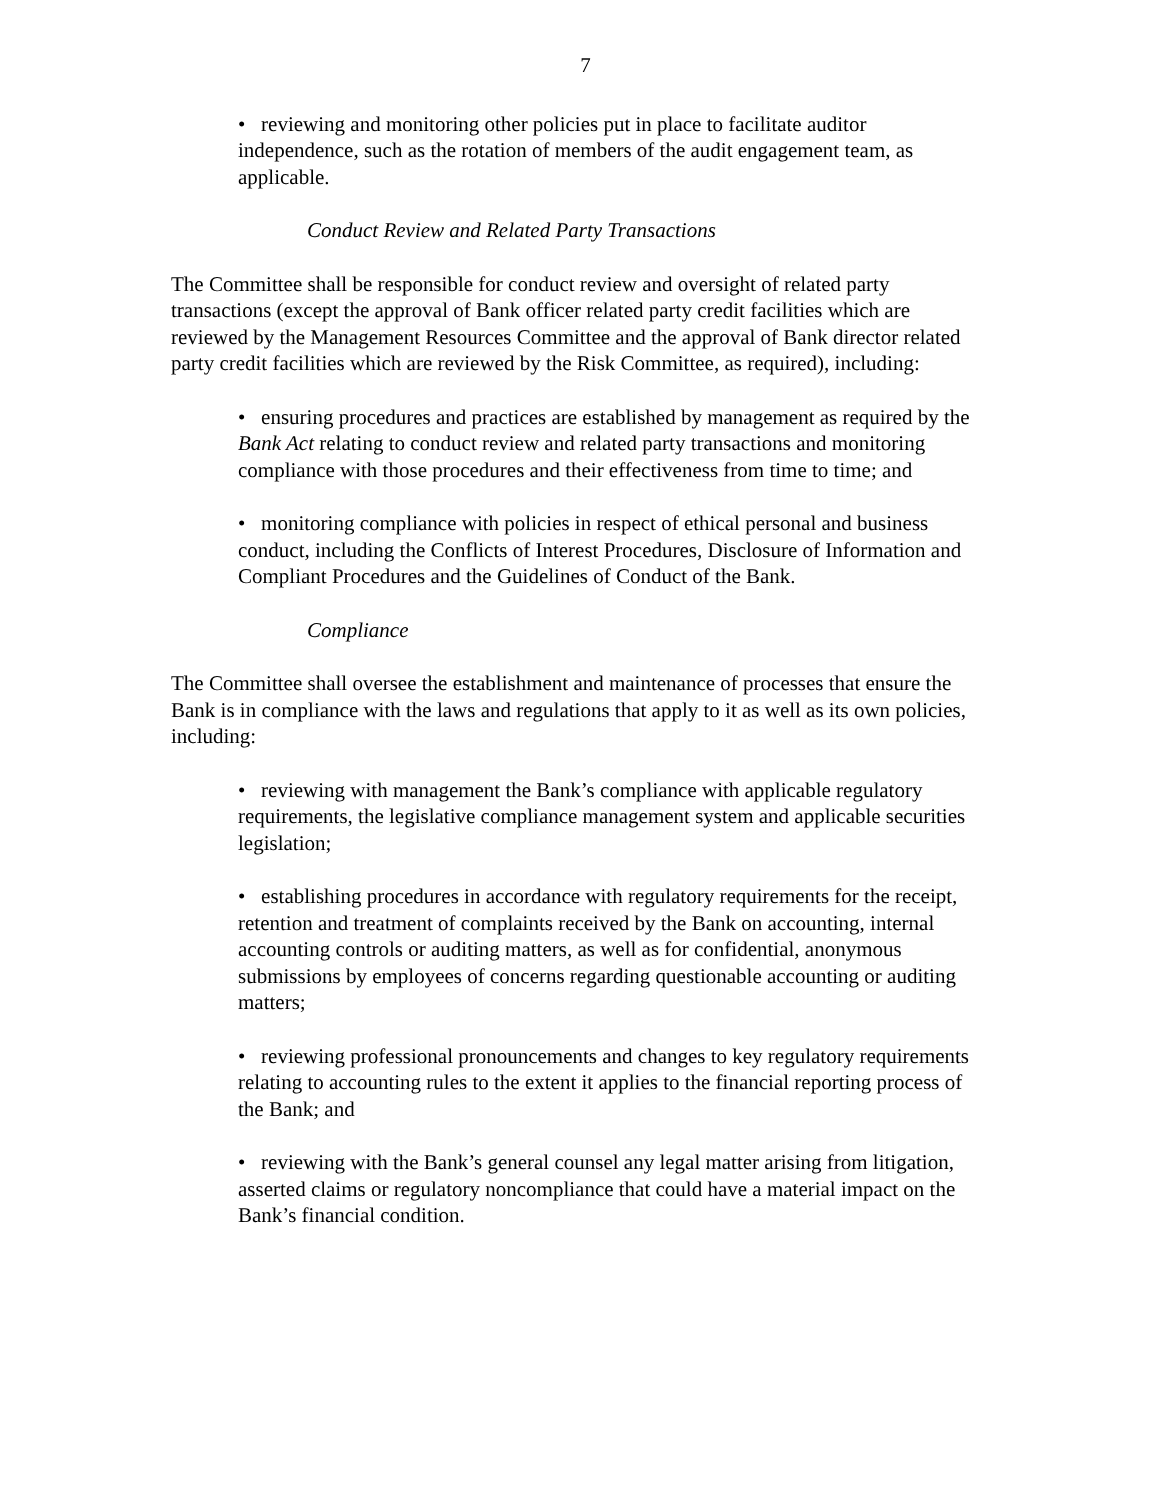7
• reviewing and monitoring other policies put in place to facilitate auditor independence, such as the rotation of members of the audit engagement team, as applicable.
Conduct Review and Related Party Transactions
The Committee shall be responsible for conduct review and oversight of related party transactions (except the approval of Bank officer related party credit facilities which are reviewed by the Management Resources Committee and the approval of Bank director related party credit facilities which are reviewed by the Risk Committee, as required), including:
• ensuring procedures and practices are established by management as required by the Bank Act relating to conduct review and related party transactions and monitoring compliance with those procedures and their effectiveness from time to time; and
• monitoring compliance with policies in respect of ethical personal and business conduct, including the Conflicts of Interest Procedures, Disclosure of Information and Compliant Procedures and the Guidelines of Conduct of the Bank.
Compliance
The Committee shall oversee the establishment and maintenance of processes that ensure the Bank is in compliance with the laws and regulations that apply to it as well as its own policies, including:
• reviewing with management the Bank’s compliance with applicable regulatory requirements, the legislative compliance management system and applicable securities legislation;
• establishing procedures in accordance with regulatory requirements for the receipt, retention and treatment of complaints received by the Bank on accounting, internal accounting controls or auditing matters, as well as for confidential, anonymous submissions by employees of concerns regarding questionable accounting or auditing matters;
• reviewing professional pronouncements and changes to key regulatory requirements relating to accounting rules to the extent it applies to the financial reporting process of the Bank; and
• reviewing with the Bank’s general counsel any legal matter arising from litigation, asserted claims or regulatory noncompliance that could have a material impact on the Bank’s financial condition.